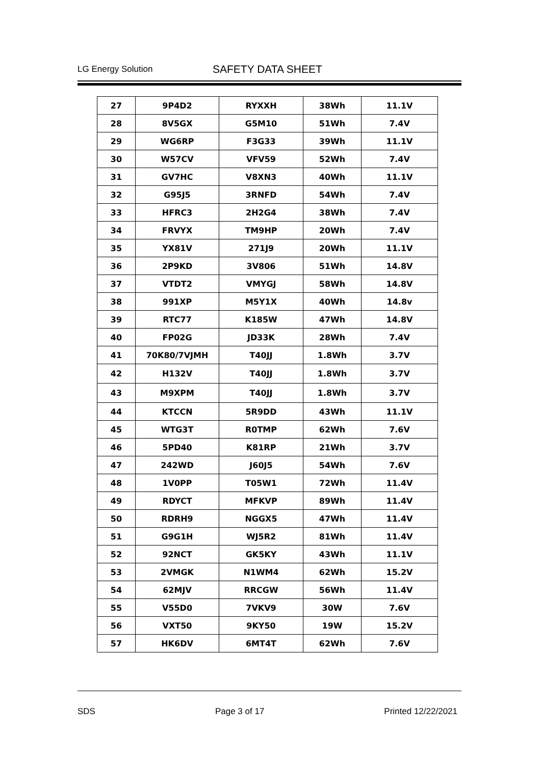LG Energy Solution SAFETY DATA SHEET
| 27 | 9P4D2 | RYXXH | 38Wh | 11.1V |
| 28 | 8V5GX | G5M10 | 51Wh | 7.4V |
| 29 | WG6RP | F3G33 | 39Wh | 11.1V |
| 30 | W57CV | VFV59 | 52Wh | 7.4V |
| 31 | GV7HC | V8XN3 | 40Wh | 11.1V |
| 32 | G95J5 | 3RNFD | 54Wh | 7.4V |
| 33 | HFRC3 | 2H2G4 | 38Wh | 7.4V |
| 34 | FRVYX | TM9HP | 20Wh | 7.4V |
| 35 | YX81V | 271J9 | 20Wh | 11.1V |
| 36 | 2P9KD | 3V806 | 51Wh | 14.8V |
| 37 | VTDT2 | VMYGJ | 58Wh | 14.8V |
| 38 | 991XP | M5Y1X | 40Wh | 14.8v |
| 39 | RTC77 | K185W | 47Wh | 14.8V |
| 40 | FP02G | JD33K | 28Wh | 7.4V |
| 41 | 70K80/7VJMH | T40JJ | 1.8Wh | 3.7V |
| 42 | H132V | T40JJ | 1.8Wh | 3.7V |
| 43 | M9XPM | T40JJ | 1.8Wh | 3.7V |
| 44 | KTCCN | 5R9DD | 43Wh | 11.1V |
| 45 | WTG3T | R0TMP | 62Wh | 7.6V |
| 46 | 5PD40 | K81RP | 21Wh | 3.7V |
| 47 | 242WD | J60J5 | 54Wh | 7.6V |
| 48 | 1V0PP | T05W1 | 72Wh | 11.4V |
| 49 | RDYCT | MFKVP | 89Wh | 11.4V |
| 50 | RDRH9 | NGGX5 | 47Wh | 11.4V |
| 51 | G9G1H | WJ5R2 | 81Wh | 11.4V |
| 52 | 92NCT | GK5KY | 43Wh | 11.1V |
| 53 | 2VMGK | N1WM4 | 62Wh | 15.2V |
| 54 | 62MJV | RRCGW | 56Wh | 11.4V |
| 55 | V55D0 | 7VKV9 | 30W | 7.6V |
| 56 | VXT50 | 9KY50 | 19W | 15.2V |
| 57 | HK6DV | 6MT4T | 62Wh | 7.6V |
SDS Page 3 of 17 Printed 12/22/2021